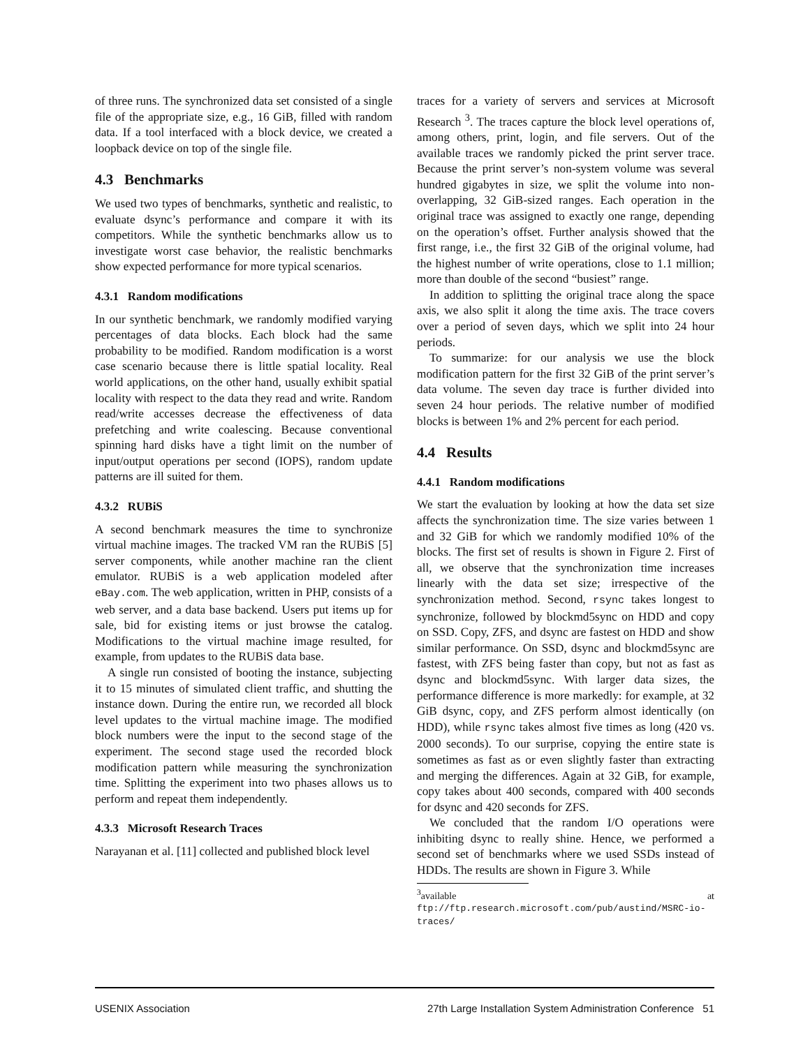of three runs. The synchronized data set consisted of a single file of the appropriate size, e.g., 16 GiB, filled with random data. If a tool interfaced with a block device, we created a loopback device on top of the single file.
4.3 Benchmarks
We used two types of benchmarks, synthetic and realistic, to evaluate dsync’s performance and compare it with its competitors. While the synthetic benchmarks allow us to investigate worst case behavior, the realistic benchmarks show expected performance for more typical scenarios.
4.3.1 Random modifications
In our synthetic benchmark, we randomly modified varying percentages of data blocks. Each block had the same probability to be modified. Random modification is a worst case scenario because there is little spatial locality. Real world applications, on the other hand, usually exhibit spatial locality with respect to the data they read and write. Random read/write accesses decrease the effectiveness of data prefetching and write coalescing. Because conventional spinning hard disks have a tight limit on the number of input/output operations per second (IOPS), random update patterns are ill suited for them.
4.3.2 RUBiS
A second benchmark measures the time to synchronize virtual machine images. The tracked VM ran the RUBiS [5] server components, while another machine ran the client emulator. RUBiS is a web application modeled after eBay.com. The web application, written in PHP, consists of a web server, and a data base backend. Users put items up for sale, bid for existing items or just browse the catalog. Modifications to the virtual machine image resulted, for example, from updates to the RUBiS data base.
A single run consisted of booting the instance, subjecting it to 15 minutes of simulated client traffic, and shutting the instance down. During the entire run, we recorded all block level updates to the virtual machine image. The modified block numbers were the input to the second stage of the experiment. The second stage used the recorded block modification pattern while measuring the synchronization time. Splitting the experiment into two phases allows us to perform and repeat them independently.
4.3.3 Microsoft Research Traces
Narayanan et al. [11] collected and published block level
traces for a variety of servers and services at Microsoft Research <sup>3</sup>. The traces capture the block level operations of, among others, print, login, and file servers. Out of the available traces we randomly picked the print server trace. Because the print server’s non-system volume was several hundred gigabytes in size, we split the volume into non-overlapping, 32 GiB-sized ranges. Each operation in the original trace was assigned to exactly one range, depending on the operation’s offset. Further analysis showed that the first range, i.e., the first 32 GiB of the original volume, had the highest number of write operations, close to 1.1 million; more than double of the second “busiest” range.
In addition to splitting the original trace along the space axis, we also split it along the time axis. The trace covers over a period of seven days, which we split into 24 hour periods.
To summarize: for our analysis we use the block modification pattern for the first 32 GiB of the print server’s data volume. The seven day trace is further divided into seven 24 hour periods. The relative number of modified blocks is between 1% and 2% percent for each period.
4.4 Results
4.4.1 Random modifications
We start the evaluation by looking at how the data set size affects the synchronization time. The size varies between 1 and 32 GiB for which we randomly modified 10% of the blocks. The first set of results is shown in Figure 2. First of all, we observe that the synchronization time increases linearly with the data set size; irrespective of the synchronization method. Second, rsync takes longest to synchronize, followed by blockmd5sync on HDD and copy on SSD. Copy, ZFS, and dsync are fastest on HDD and show similar performance. On SSD, dsync and blockmd5sync are fastest, with ZFS being faster than copy, but not as fast as dsync and blockmd5sync. With larger data sizes, the performance difference is more markedly: for example, at 32 GiB dsync, copy, and ZFS perform almost identically (on HDD), while rsync takes almost five times as long (420 vs. 2000 seconds). To our surprise, copying the entire state is sometimes as fast as or even slightly faster than extracting and merging the differences. Again at 32 GiB, for example, copy takes about 400 seconds, compared with 400 seconds for dsync and 420 seconds for ZFS.
We concluded that the random I/O operations were inhibiting dsync to really shine. Hence, we performed a second set of benchmarks where we used SSDs instead of HDDs. The results are shown in Figure 3. While
<sup>3</sup> available at ftp://ftp.research.microsoft.com/pub/austind/MSRC-io-traces/
USENIX Association 27th Large Installation System Administration Conference 51